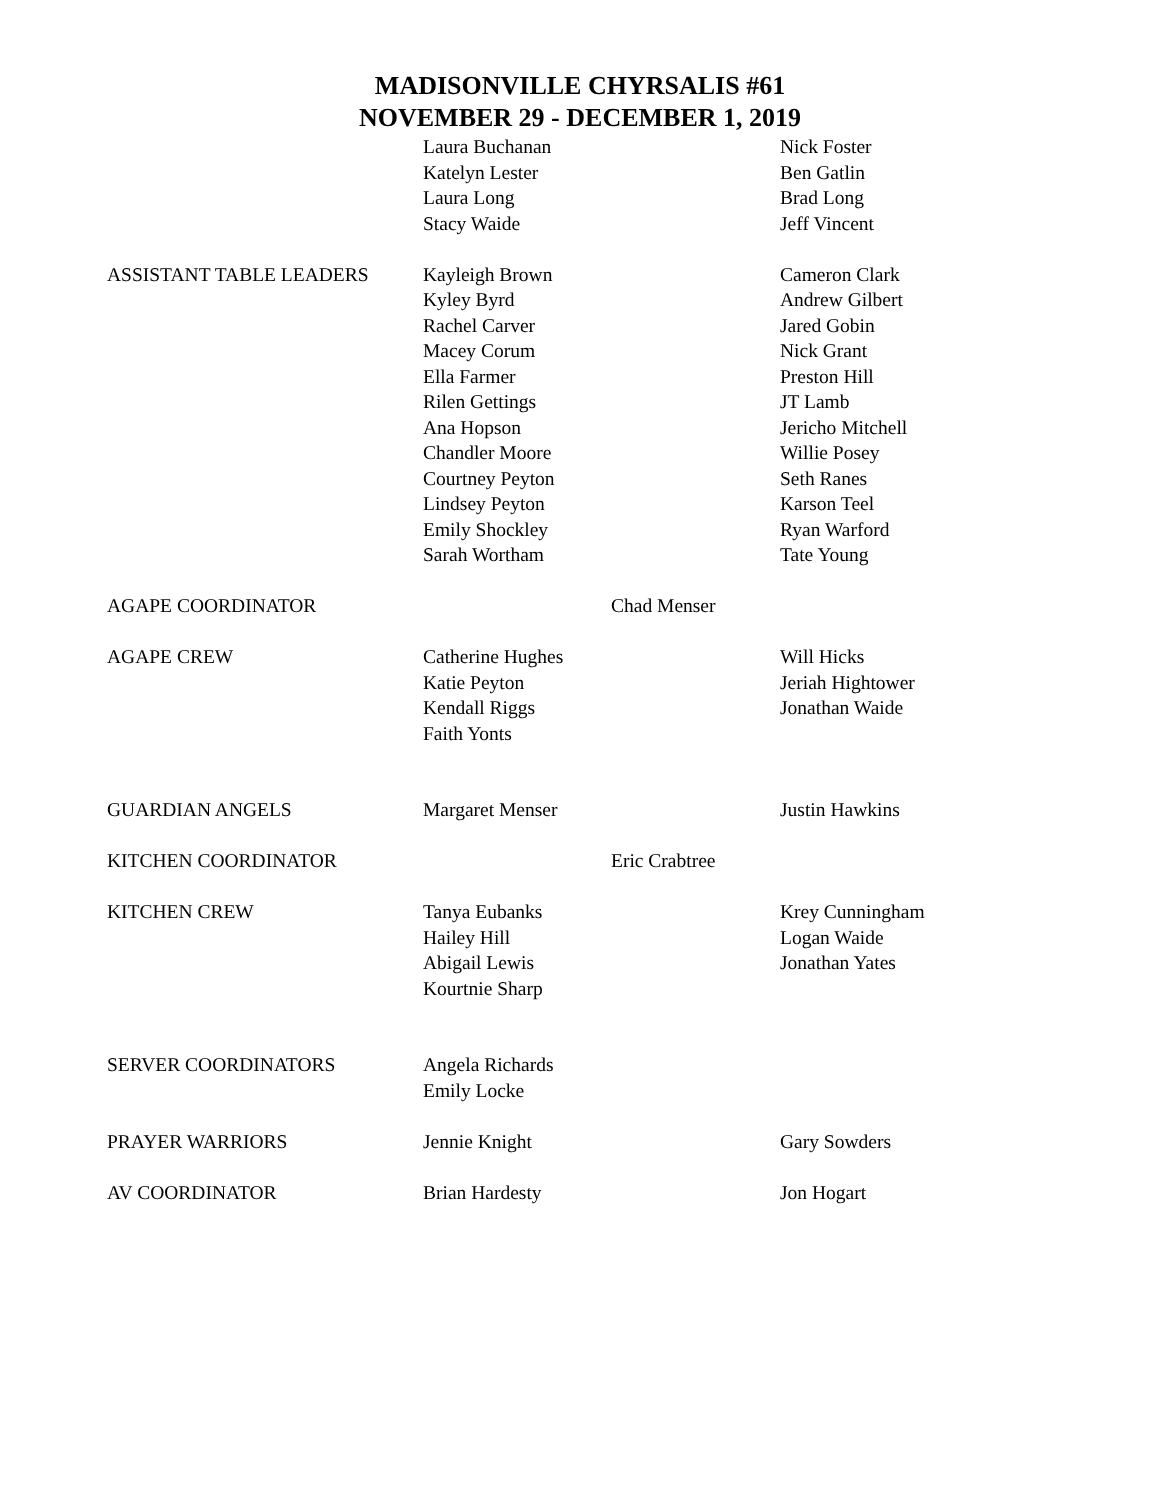MADISONVILLE CHYRSALIS #61
NOVEMBER 29 - DECEMBER 1, 2019
Laura Buchanan
Katelyn Lester
Laura Long
Stacy Waide
Nick Foster
Ben Gatlin
Brad Long
Jeff Vincent
ASSISTANT TABLE LEADERS
Kayleigh Brown
Kyley Byrd
Rachel Carver
Macey Corum
Ella Farmer
Rilen Gettings
Ana Hopson
Chandler Moore
Courtney Peyton
Lindsey Peyton
Emily Shockley
Sarah Wortham
Cameron Clark
Andrew Gilbert
Jared Gobin
Nick Grant
Preston Hill
JT Lamb
Jericho Mitchell
Willie Posey
Seth Ranes
Karson Teel
Ryan Warford
Tate Young
AGAPE COORDINATOR
Chad Menser
AGAPE CREW
Catherine Hughes
Katie Peyton
Kendall Riggs
Faith Yonts
Will Hicks
Jeriah Hightower
Jonathan Waide
GUARDIAN ANGELS
Margaret Menser
Justin Hawkins
KITCHEN COORDINATOR
Eric Crabtree
KITCHEN CREW
Tanya Eubanks
Hailey Hill
Abigail Lewis
Kourtnie Sharp
Krey Cunningham
Logan Waide
Jonathan Yates
SERVER COORDINATORS
Angela Richards
Emily Locke
PRAYER WARRIORS
Jennie Knight
Gary Sowders
AV COORDINATOR
Brian Hardesty
Jon Hogart